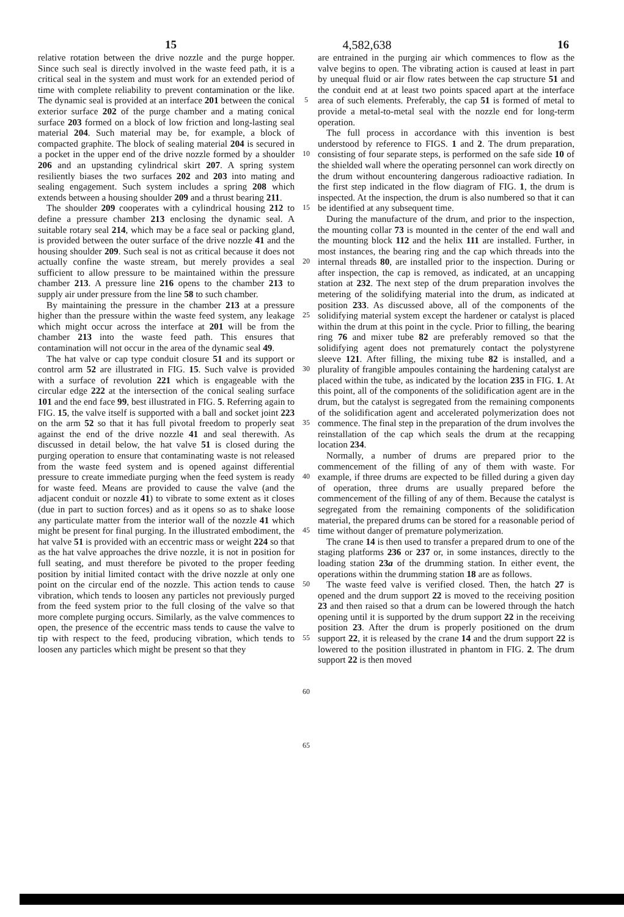15 4,582,638 16
relative rotation between the drive nozzle and the purge hopper. Since such seal is directly involved in the waste feed path, it is a critical seal in the system and must work for an extended period of time with complete reliability to prevent contamination or the like. The dynamic seal is provided at an interface 201 between the conical exterior surface 202 of the purge chamber and a mating conical surface 203 formed on a block of low friction and long-lasting seal material 204. Such material may be, for example, a block of compacted graphite. The block of sealing material 204 is secured in a pocket in the upper end of the drive nozzle formed by a shoulder 206 and an upstanding cylindrical skirt 207. A spring system resiliently biases the two surfaces 202 and 203 into mating and sealing engagement. Such system includes a spring 208 which extends between a housing shoulder 209 and a thrust bearing 211.
The shoulder 209 cooperates with a cylindrical housing 212 to define a pressure chamber 213 enclosing the dynamic seal. A suitable rotary seal 214, which may be a face seal or packing gland, is provided between the outer surface of the drive nozzle 41 and the housing shoulder 209. Such seal is not as critical because it does not actually confine the waste stream, but merely provides a seal sufficient to allow pressure to be maintained within the pressure chamber 213. A pressure line 216 opens to the chamber 213 to supply air under pressure from the line 58 to such chamber.
By maintaining the pressure in the chamber 213 at a pressure higher than the pressure within the waste feed system, any leakage which might occur across the interface at 201 will be from the chamber 213 into the waste feed path. This ensures that contamination will not occur in the area of the dynamic seal 49.
The hat valve or cap type conduit closure 51 and its support or control arm 52 are illustrated in FIG. 15. Such valve is provided with a surface of revolution 221 which is engageable with the circular edge 222 at the intersection of the conical sealing surface 101 and the end face 99, best illustrated in FIG. 5. Referring again to FIG. 15, the valve itself is supported with a ball and socket joint 223 on the arm 52 so that it has full pivotal freedom to properly seat against the end of the drive nozzle 41 and seal therewith. As discussed in detail below, the hat valve 51 is closed during the purging operation to ensure that contaminating waste is not released from the waste feed system and is opened against differential pressure to create immediate purging when the feed system is ready for waste feed. Means are provided to cause the valve (and the adjacent conduit or nozzle 41) to vibrate to some extent as it closes (due in part to suction forces) and as it opens so as to shake loose any particulate matter from the interior wall of the nozzle 41 which might be present for final purging. In the illustrated embodiment, the hat valve 51 is provided with an eccentric mass or weight 224 so that as the hat valve approaches the drive nozzle, it is not in position for full seating, and must therefore be pivoted to the proper feeding position by initial limited contact with the drive nozzle at only one point on the circular end of the nozzle. This action tends to cause vibration, which tends to loosen any particles not previously purged from the feed system prior to the full closing of the valve so that more complete purging occurs. Similarly, as the valve commences to open, the presence of the eccentric mass tends to cause the valve to tip with respect to the feed, producing vibration, which tends to loosen any particles which might be present so that they
5
10
15
20
25
30
35
40
45
50
55
60
65
are entrained in the purging air which commences to flow as the valve begins to open. The vibrating action is caused at least in part by unequal fluid or air flow rates between the cap structure 51 and the conduit end at at least two points spaced apart at the interface area of such elements. Preferably, the cap 51 is formed of metal to provide a metal-to-metal seal with the nozzle end for long-term operation.
The full process in accordance with this invention is best understood by reference to FIGS. 1 and 2. The drum preparation, consisting of four separate steps, is performed on the safe side 10 of the shielded wall where the operating personnel can work directly on the drum without encountering dangerous radioactive radiation. In the first step indicated in the flow diagram of FIG. 1, the drum is inspected. At the inspection, the drum is also numbered so that it can be identified at any subsequent time.
During the manufacture of the drum, and prior to the inspection, the mounting collar 73 is mounted in the center of the end wall and the mounting block 112 and the helix 111 are installed. Further, in most instances, the bearing ring and the cap which threads into the internal threads 80, are installed prior to the inspection. During or after inspection, the cap is removed, as indicated, at an uncapping station at 232. The next step of the drum preparation involves the metering of the solidifying material into the drum, as indicated at position 233. As discussed above, all of the components of the solidifying material system except the hardener or catalyst is placed within the drum at this point in the cycle. Prior to filling, the bearing ring 76 and mixer tube 82 are preferably removed so that the solidifying agent does not prematurely contact the polystyrene sleeve 121. After filling, the mixing tube 82 is installed, and a plurality of frangible ampoules containing the hardening catalyst are placed within the tube, as indicated by the location 235 in FIG. 1. At this point, all of the components of the solidification agent are in the drum, but the catalyst is segregated from the remaining components of the solidification agent and accelerated polymerization does not commence. The final step in the preparation of the drum involves the reinstallation of the cap which seals the drum at the recapping location 234.
Normally, a number of drums are prepared prior to the commencement of the filling of any of them with waste. For example, if three drums are expected to be filled during a given day of operation, three drums are usually prepared before the commencement of the filling of any of them. Because the catalyst is segregated from the remaining components of the solidification material, the prepared drums can be stored for a reasonable period of time without danger of premature polymerization.
The crane 14 is then used to transfer a prepared drum to one of the staging platforms 236 or 237 or, in some instances, directly to the loading station 23a of the drumming station. In either event, the operations within the drumming station 18 are as follows.
The waste feed valve is verified closed. Then, the hatch 27 is opened and the drum support 22 is moved to the receiving position 23 and then raised so that a drum can be lowered through the hatch opening until it is supported by the drum support 22 in the receiving position 23. After the drum is properly positioned on the drum support 22, it is released by the crane 14 and the drum support 22 is lowered to the position illustrated in phantom in FIG. 2. The drum support 22 is then moved